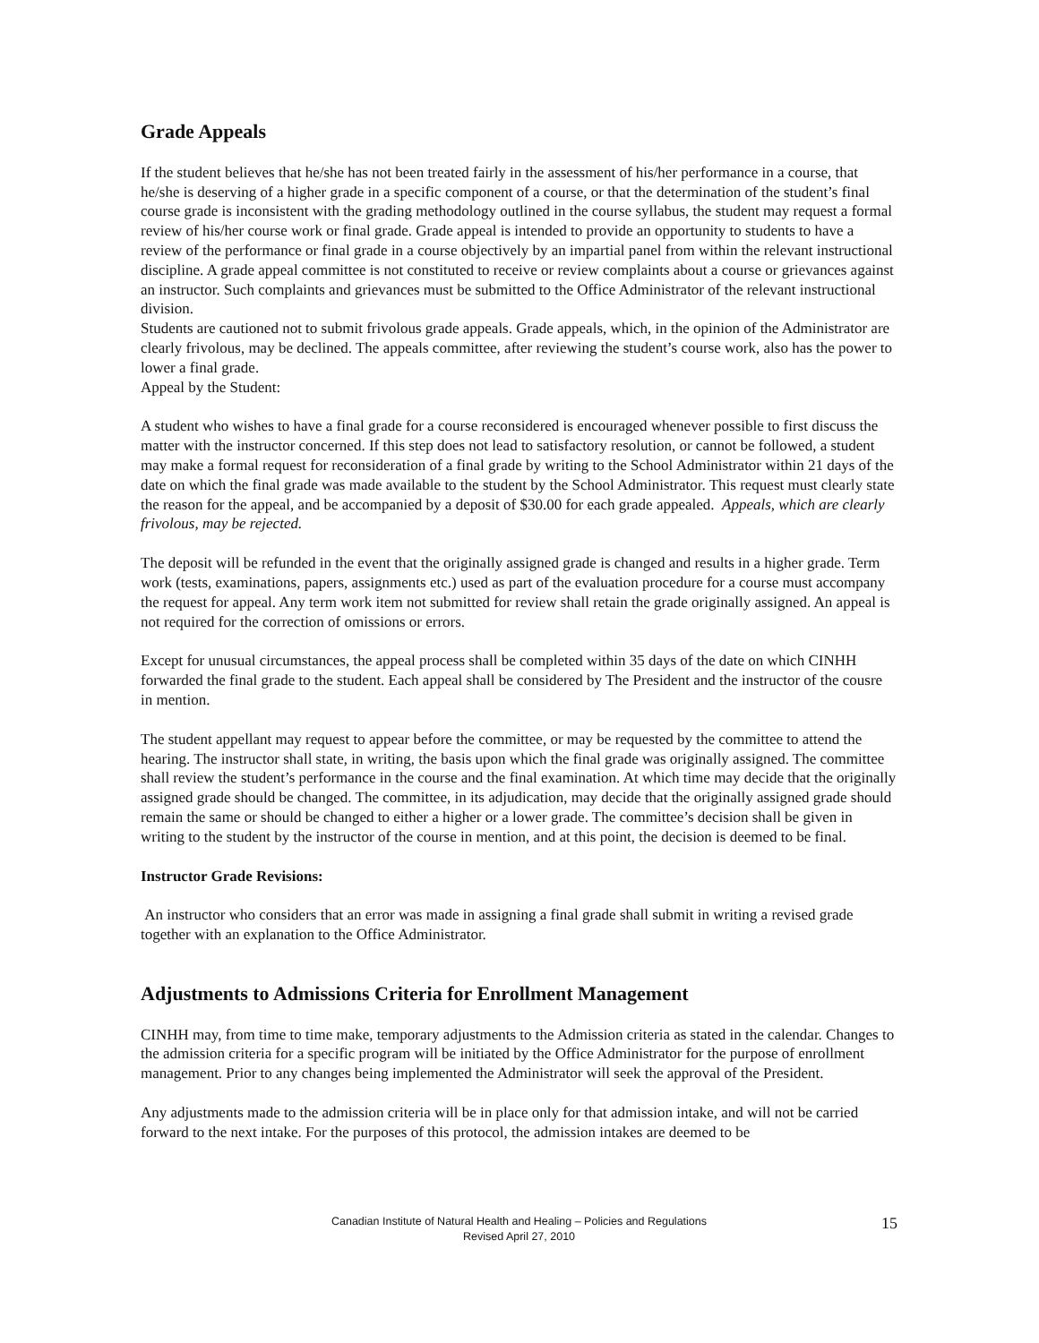Grade Appeals
If the student believes that he/she has not been treated fairly in the assessment of his/her performance in a course, that he/she is deserving of a higher grade in a specific component of a course, or that the determination of the student’s final course grade is inconsistent with the grading methodology outlined in the course syllabus, the student may request a formal review of his/her course work or final grade. Grade appeal is intended to provide an opportunity to students to have a review of the performance or final grade in a course objectively by an impartial panel from within the relevant instructional discipline. A grade appeal committee is not constituted to receive or review complaints about a course or grievances against an instructor. Such complaints and grievances must be submitted to the Office Administrator of the relevant instructional division.
Students are cautioned not to submit frivolous grade appeals. Grade appeals, which, in the opinion of the Administrator are clearly frivolous, may be declined. The appeals committee, after reviewing the student’s course work, also has the power to lower a final grade.
Appeal by the Student:
A student who wishes to have a final grade for a course reconsidered is encouraged whenever possible to first discuss the matter with the instructor concerned. If this step does not lead to satisfactory resolution, or cannot be followed, a student may make a formal request for reconsideration of a final grade by writing to the School Administrator within 21 days of the date on which the final grade was made available to the student by the School Administrator. This request must clearly state the reason for the appeal, and be accompanied by a deposit of $30.00 for each grade appealed. Appeals, which are clearly frivolous, may be rejected.
The deposit will be refunded in the event that the originally assigned grade is changed and results in a higher grade. Term work (tests, examinations, papers, assignments etc.) used as part of the evaluation procedure for a course must accompany the request for appeal. Any term work item not submitted for review shall retain the grade originally assigned. An appeal is not required for the correction of omissions or errors.
Except for unusual circumstances, the appeal process shall be completed within 35 days of the date on which CINHH forwarded the final grade to the student. Each appeal shall be considered by The President and the instructor of the cousre in mention.
The student appellant may request to appear before the committee, or may be requested by the committee to attend the hearing. The instructor shall state, in writing, the basis upon which the final grade was originally assigned. The committee shall review the student’s performance in the course and the final examination. At which time may decide that the originally assigned grade should be changed. The committee, in its adjudication, may decide that the originally assigned grade should remain the same or should be changed to either a higher or a lower grade. The committee’s decision shall be given in writing to the student by the instructor of the course in mention, and at this point, the decision is deemed to be final.
Instructor Grade Revisions:
An instructor who considers that an error was made in assigning a final grade shall submit in writing a revised grade together with an explanation to the Office Administrator.
Adjustments to Admissions Criteria for Enrollment Management
CINHH may, from time to time make, temporary adjustments to the Admission criteria as stated in the calendar. Changes to the admission criteria for a specific program will be initiated by the Office Administrator for the purpose of enrollment management. Prior to any changes being implemented the Administrator will seek the approval of the President.
Any adjustments made to the admission criteria will be in place only for that admission intake, and will not be carried forward to the next intake. For the purposes of this protocol, the admission intakes are deemed to be
Canadian Institute of Natural Health and Healing – Policies and Regulations
Revised April 27, 2010
15